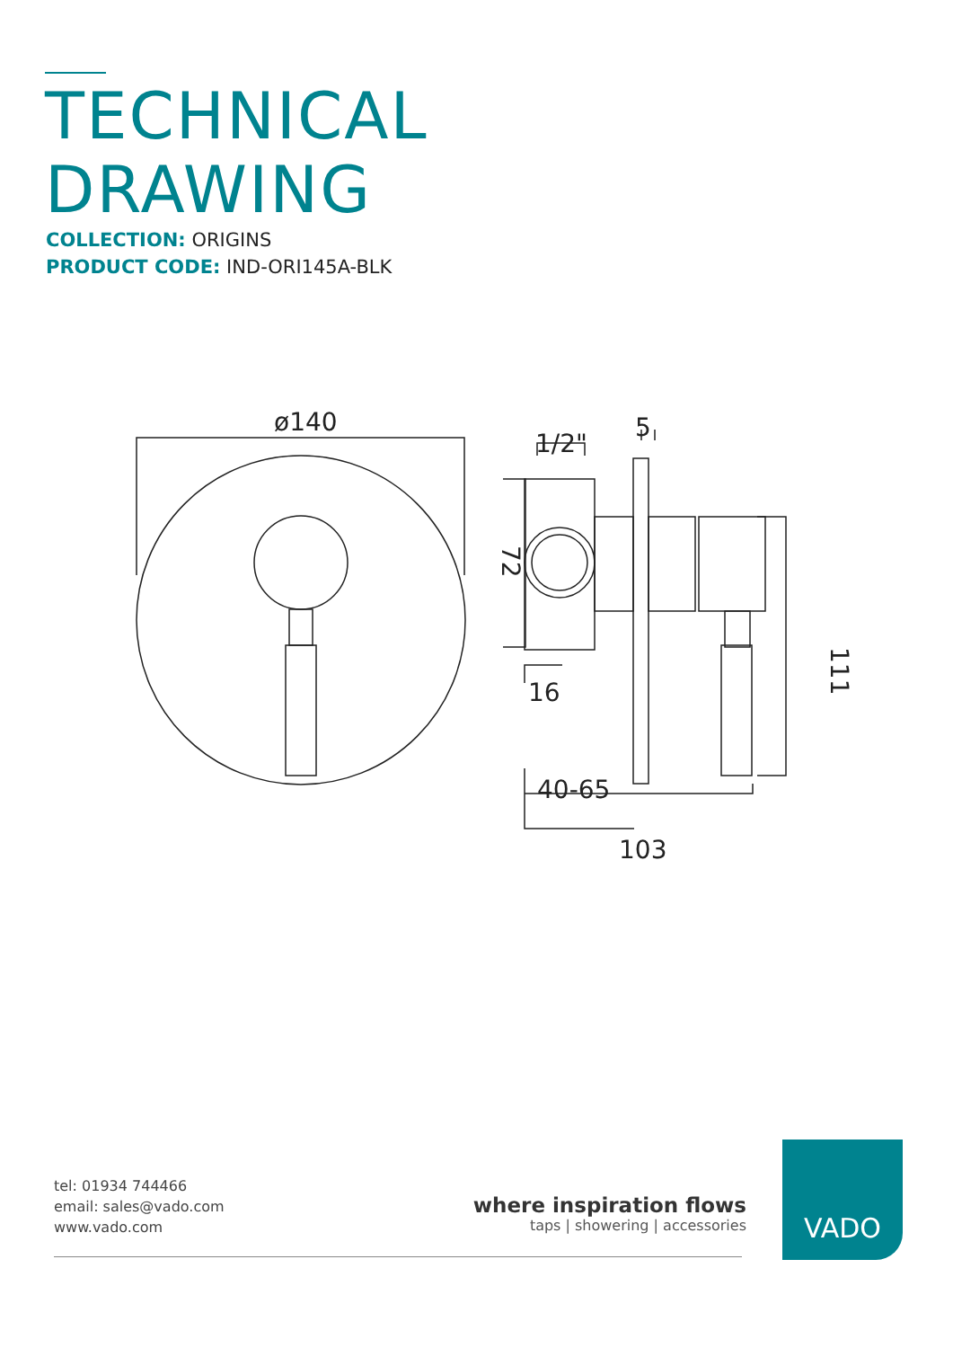TECHNICAL
DRAWING
COLLECTION: ORIGINS
PRODUCT CODE: IND-ORI145A-BLK
ø140
1/2"
5
16
40-65
103
72
111
tel: 01934 744466
email: sales@vado.com
www.vado.com
where inspiration flows
taps | showering | accessories
VADO